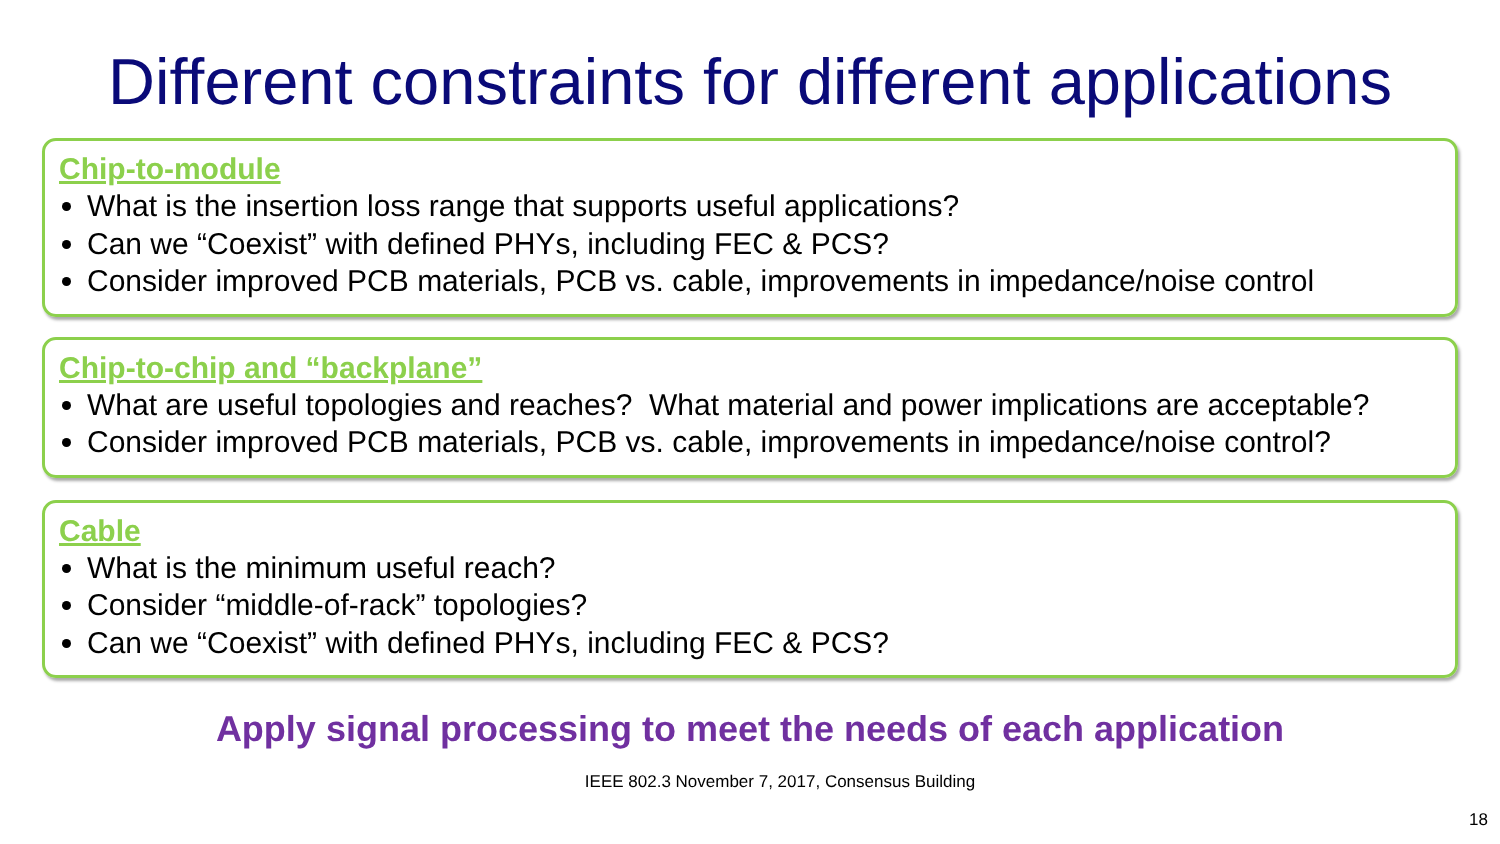Different constraints for different applications
Chip-to-module
What is the insertion loss range that supports useful applications?
Can we “Coexist” with defined PHYs, including FEC & PCS?
Consider improved PCB materials, PCB vs. cable, improvements in impedance/noise control
Chip-to-chip and “backplane”
What are useful topologies and reaches? What material and power implications are acceptable?
Consider improved PCB materials, PCB vs. cable, improvements in impedance/noise control?
Cable
What is the minimum useful reach?
Consider “middle-of-rack” topologies?
Can we “Coexist” with defined PHYs, including FEC & PCS?
Apply signal processing to meet the needs of each application
IEEE 802.3 November 7, 2017, Consensus Building
18